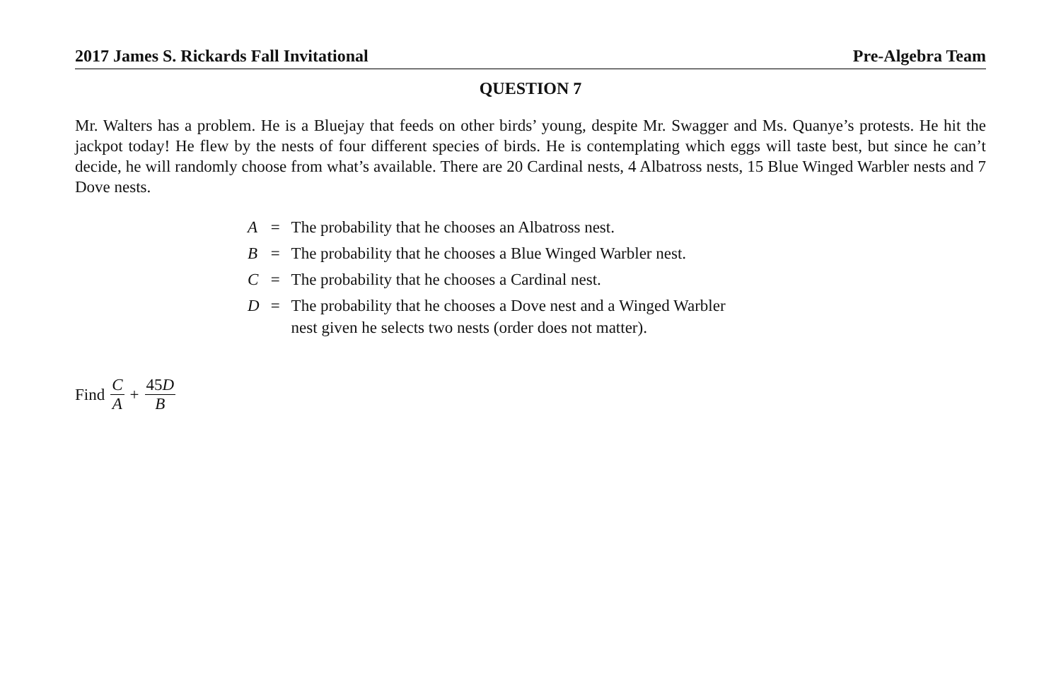2017 James S. Rickards Fall Invitational Pre-Algebra Team
QUESTION 7
Mr. Walters has a problem. He is a Bluejay that feeds on other birds’ young, despite Mr. Swagger and Ms. Quanye’s protests. He hit the jackpot today! He flew by the nests of four different species of birds. He is contemplating which eggs will taste best, but since he can’t decide, he will randomly choose from what’s available. There are 20 Cardinal nests, 4 Albatross nests, 15 Blue Winged Warbler nests and 7 Dove nests.
| A | = | The probability that he chooses an Albatross nest. |
| B | = | The probability that he chooses a Blue Winged Warbler nest. |
| C | = | The probability that he chooses a Cardinal nest. |
| D | = | The probability that he chooses a Dove nest and a Winged Warbler nest given he selects two nests (order does not matter). |
Find C A + 45D B